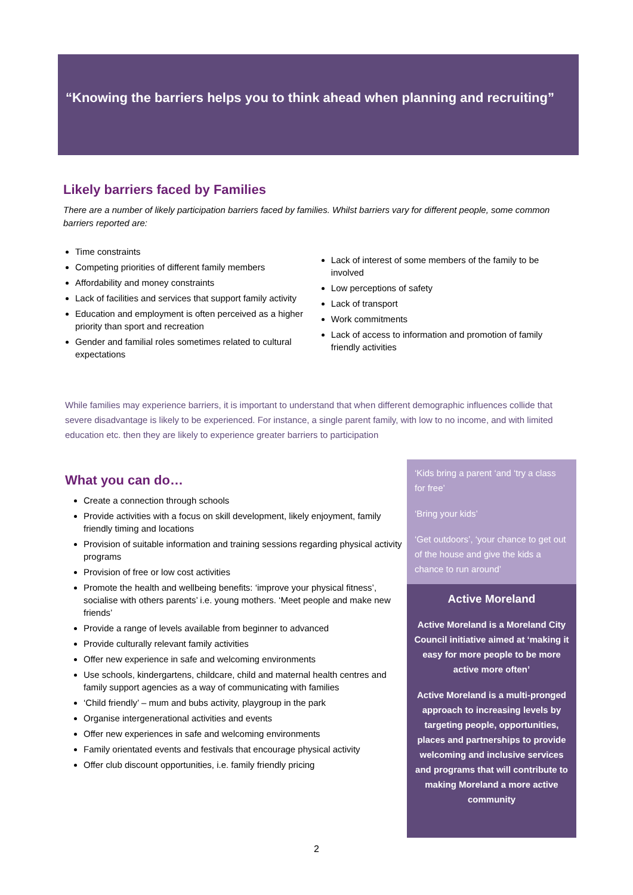“Knowing the barriers helps you to think ahead when planning and recruiting”
Likely barriers faced by Families
There are a number of likely participation barriers faced by families. Whilst barriers vary for different people, some common barriers reported are:
Time constraints
Competing priorities of different family members
Affordability and money constraints
Lack of facilities and services that support family activity
Education and employment is often perceived as a higher priority than sport and recreation
Gender and familial roles sometimes related to cultural expectations
Lack of interest of some members of the family to be involved
Low perceptions of safety
Lack of transport
Work commitments
Lack of access to information and promotion of family friendly activities
While families may experience barriers, it is important to understand that when different demographic influences collide that severe disadvantage is likely to be experienced. For instance, a single parent family, with low to no income, and with limited education etc. then they are likely to experience greater barriers to participation
What you can do…
Create a connection through schools
Provide activities with a focus on skill development, likely enjoyment, family friendly timing and locations
Provision of suitable information and training sessions regarding physical activity programs
Provision of free or low cost activities
Promote the health and wellbeing benefits: ‘improve your physical fitness’, socialise with others parents’ i.e. young mothers. ‘Meet people and make new friends’
Provide a range of levels available from beginner to advanced
Provide culturally relevant family activities
Offer new experience in safe and welcoming environments
Use schools, kindergartens, childcare, child and maternal health centres and family support agencies as a way of communicating with families
‘Child friendly’ – mum and bubs activity, playgroup in the park
Organise intergenerational activities and events
Offer new experiences in safe and welcoming environments
Family orientated events and festivals that encourage physical activity
Offer club discount opportunities, i.e. family friendly pricing
‘Kids bring a parent ‘and ‘try a class for free’
‘Bring your kids’
‘Get outdoors’, ‘your chance to get out of the house and give the kids a chance to run around’
Active Moreland
Active Moreland is a Moreland City Council initiative aimed at ‘making it easy for more people to be more active more often’
Active Moreland is a multi-pronged approach to increasing levels by targeting people, opportunities, places and partnerships to provide welcoming and inclusive services and programs that will contribute to making Moreland a more active community
2